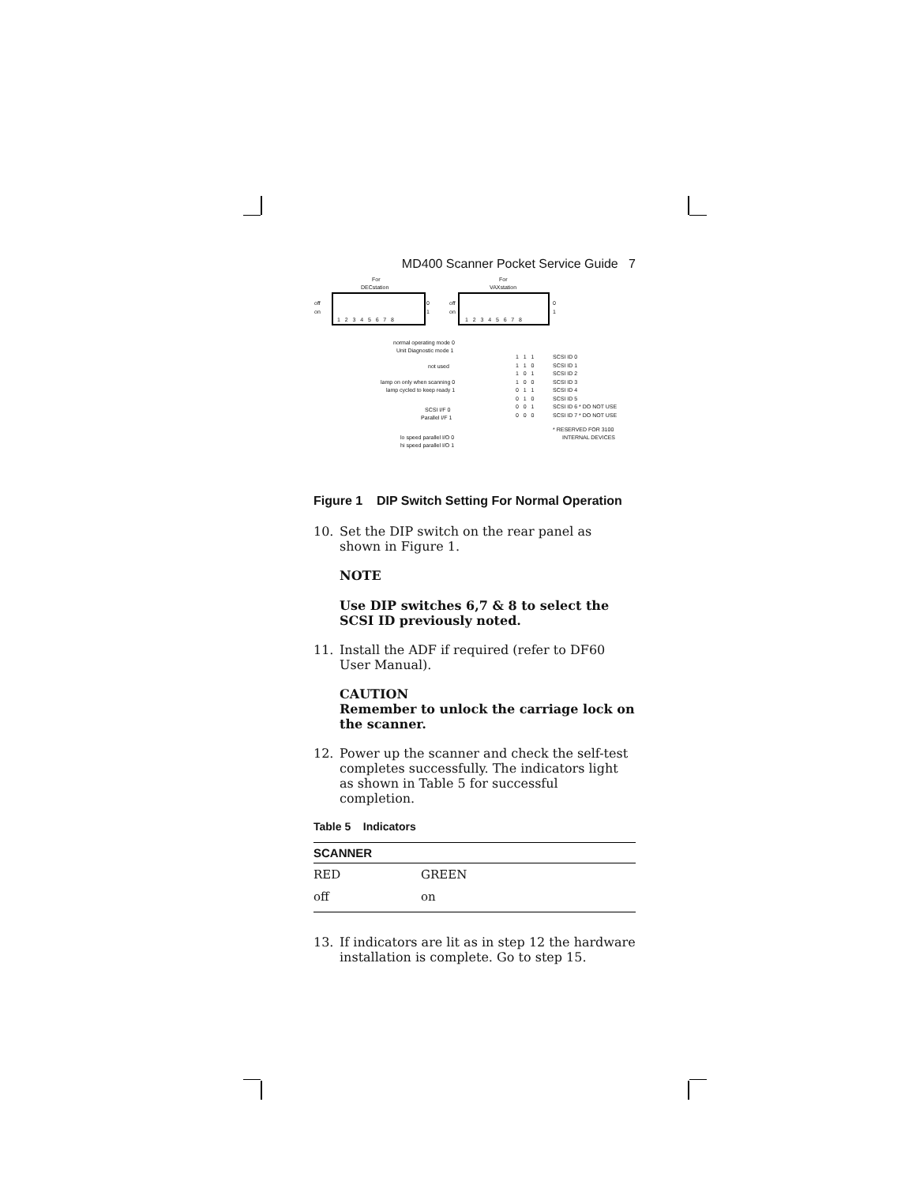MD400 Scanner Pocket Service Guide 7
For
DECstation
For
VAXstation
off
on
1 2 3 4 5 6 7 8
0
1
off
on
1 2 3 4 5 6 7 8
0
1
normal operating mode 0
Unit Diagnostic mode 1
not used
lamp on only when scanning 0
lamp cycled to keep ready 1
SCSI I/F 0
Parallel I/F 1
lo speed parallel I/O 0
hi speed parallel I/O 1
1 1 1
1 1 0
1 0 1
1 0 0
0 1 1
0 1 0
0 0 1
0 0 0
SCSI ID 0
SCSI ID 1
SCSI ID 2
SCSI ID 3
SCSI ID 4
SCSI ID 5
SCSI ID 6 * DO NOT USE
SCSI ID 7 * DO NOT USE
* RESERVED FOR 3100
INTERNAL DEVICES
Figure 1 DIP Switch Setting For Normal Operation
10. Set the DIP switch on the rear panel as shown in Figure 1.
NOTE
Use DIP switches 6,7 & 8 to select the SCSI ID previously noted.
11. Install the ADF if required (refer to DF60 User Manual).
CAUTION
Remember to unlock the carriage lock on the scanner.
12. Power up the scanner and check the self-test completes successfully. The indicators light as shown in Table 5 for successful completion.
Table 5 Indicators
| SCANNER | | |
| --- | --- | --- |
| RED | GREEN | |
| off | on | |
13. If indicators are lit as in step 12 the hardware installation is complete. Go to step 15.